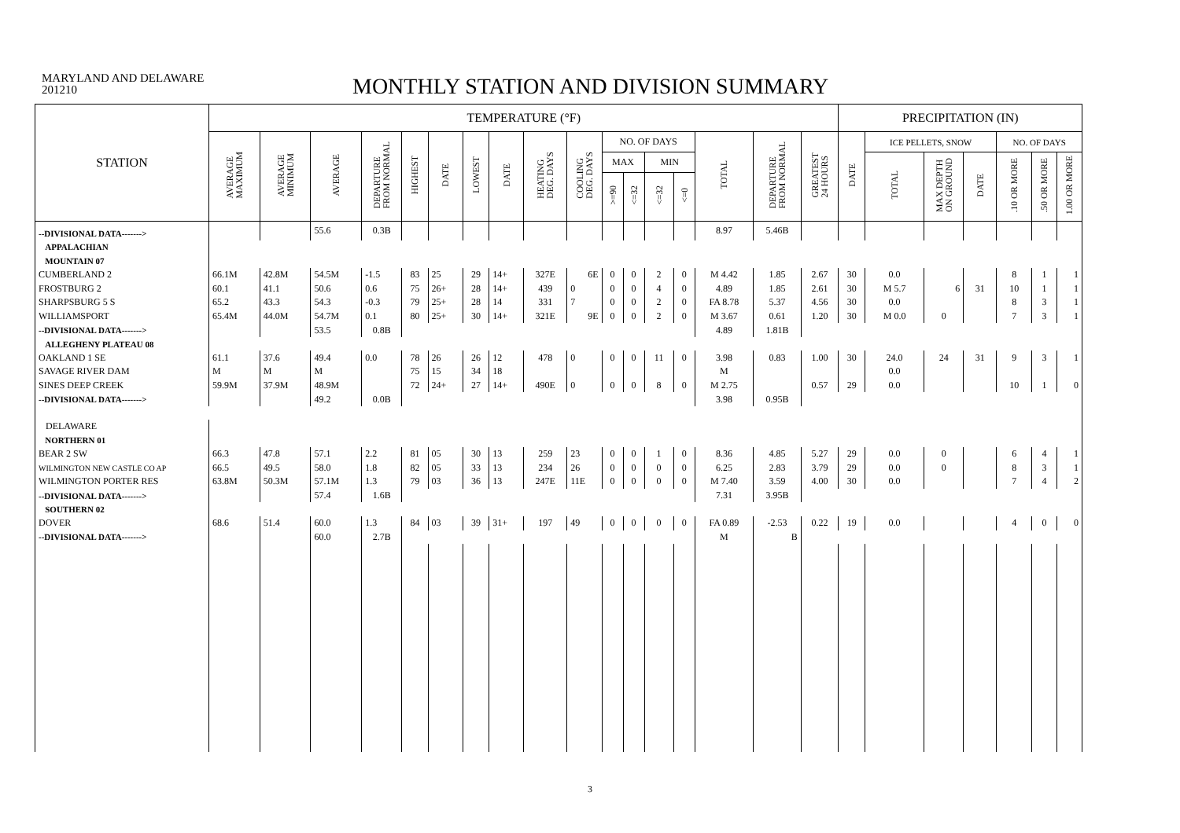MARYLAND AND DELAWARE
201210
MONTHLY STATION AND DIVISION SUMMARY
| STATION | TEMPERATURE (°F) | | | | | | | | | | | | | | | | | PRECIPITATION (IN) | | | | | | |
| --- | --- | --- | --- | --- | --- | --- | --- | --- | --- | --- | --- | --- | --- | --- | --- | --- | --- | --- | --- | --- | --- | --- | --- | --- |
| | AVERAGE MAXIMUM | AVERAGE MINIMUM | AVERAGE | DEPARTURE FROM NORMAL | HIGHEST | DATE | LOWEST | DATE | HEATING DEG. DAYS | COOLING DEG. DAYS | NO. OF DAYS | | | | TOTAL | DEPARTURE FROM NORMAL | GREATEST 24 HOURS | DATE | ICE PELLETS, SNOW | | | NO. OF DAYS | | |
| | | | | | | | | | | | MAX | | MIN | | | | | | TOTAL | MAX DEPTH ON GROUND | DATE | .10 OR MORE | .50 OR MORE | 1.00 OR MORE |
| | | | | | | | | | | | >=90 | <=32 | <=32 | <=0 | | | | | | | | | | |
| --DIVISIONAL DATA-------> | | | 55.6 | 0.3B | | | | | | | | | | | 8.97 | 5.46B | | | | | | | | |
| APPALACHIAN | | | | | | | | | | | | | | | | | | | | | | | | |
| MOUNTAIN 07 | | | | | | | | | | | | | | | | | | | | | | | | |
| CUMBERLAND 2 | 66.1M | 42.8M | 54.5M | -1.5 | 83 | 25 | 29 | 14+ | 327E | 6E | 0 | 0 | 2 | 0 | M 4.42 | 1.85 | 2.67 | 30 | 0.0 | | | 8 | 1 | 1 |
| FROSTBURG 2 | 60.1 | 41.1 | 50.6 | 0.6 | 75 | 26+ | 28 | 14+ | 439 | 0 | 0 | 0 | 4 | 0 | 4.89 | 1.85 | 2.61 | 30 | M 5.7 | 6 | 31 | 10 | 1 | 1 |
| SHARPSBURG 5 S | 65.2 | 43.3 | 54.3 | -0.3 | 79 | 25+ | 28 | 14 | 331 | 7 | 0 | 0 | 2 | 0 | FA 8.78 | 5.37 | 4.56 | 30 | 0.0 | | | 8 | 3 | 1 |
| WILLIAMSPORT | 65.4M | 44.0M | 54.7M | 0.1 | 80 | 25+ | 30 | 14+ | 321E | 9E | 0 | 0 | 2 | 0 | M 3.67 | 0.61 | 1.20 | 30 | M 0.0 | 0 | | 7 | 3 | 1 |
| --DIVISIONAL DATA-------> | | | 53.5 | 0.8B | | | | | | | | | | | 4.89 | 1.81B | | | | | | | | |
| ALLEGHENY PLATEAU 08 | | | | | | | | | | | | | | | | | | | | | | | | |
| OAKLAND 1 SE | 61.1 | 37.6 | 49.4 | 0.0 | 78 | 26 | 26 | 12 | 478 | 0 | 0 | 0 | 11 | 0 | 3.98 | 0.83 | 1.00 | 30 | 24.0 | 24 | 31 | 9 | 3 | 1 |
| SAVAGE RIVER DAM | M | M | M | | 75 | 15 | 34 | 18 | | | | | | | M | | | | 0.0 | | | | | |
| SINES DEEP CREEK | 59.9M | 37.9M | 48.9M | | 72 | 24+ | 27 | 14+ | 490E | 0 | 0 | 0 | 8 | 0 | M 2.75 | | 0.57 | 29 | 0.0 | | | 10 | 1 | 0 |
| --DIVISIONAL DATA-------> | | | 49.2 | 0.0B | | | | | | | | | | | 3.98 | 0.95B | | | | | | | | |
| DELAWARE | | | | | | | | | | | | | | | | | | | | | | | | |
| NORTHERN 01 | | | | | | | | | | | | | | | | | | | | | | | | |
| BEAR 2 SW | 66.3 | 47.8 | 57.1 | 2.2 | 81 | 05 | 30 | 13 | 259 | 23 | 0 | 0 | 1 | 0 | 8.36 | 4.85 | 5.27 | 29 | 0.0 | 0 | | 6 | 4 | 1 |
| WILMINGTON NEW CASTLE CO AP | 66.5 | 49.5 | 58.0 | 1.8 | 82 | 05 | 33 | 13 | 234 | 26 | 0 | 0 | 0 | 0 | 6.25 | 2.83 | 3.79 | 29 | 0.0 | 0 | | 8 | 3 | 1 |
| WILMINGTON PORTER RES | 63.8M | 50.3M | 57.1M | 1.3 | 79 | 03 | 36 | 13 | 247E | 11E | 0 | 0 | 0 | 0 | M 7.40 | 3.59 | 4.00 | 30 | 0.0 | | | 7 | 4 | 2 |
| --DIVISIONAL DATA-------> | | | 57.4 | 1.6B | | | | | | | | | | | 7.31 | 3.95B | | | | | | | | |
| SOUTHERN 02 | | | | | | | | | | | | | | | | | | | | | | | | |
| DOVER | 68.6 | 51.4 | 60.0 | 1.3 | 84 | 03 | 39 | 31+ | 197 | 49 | 0 | 0 | 0 | 0 | FA 0.89 | -2.53 | 0.22 | 19 | 0.0 | | | 4 | 0 | 0 |
| --DIVISIONAL DATA-------> | | | 60.0 | 2.7B | | | | | | | | | | | M | B | | | | | | | | |
3